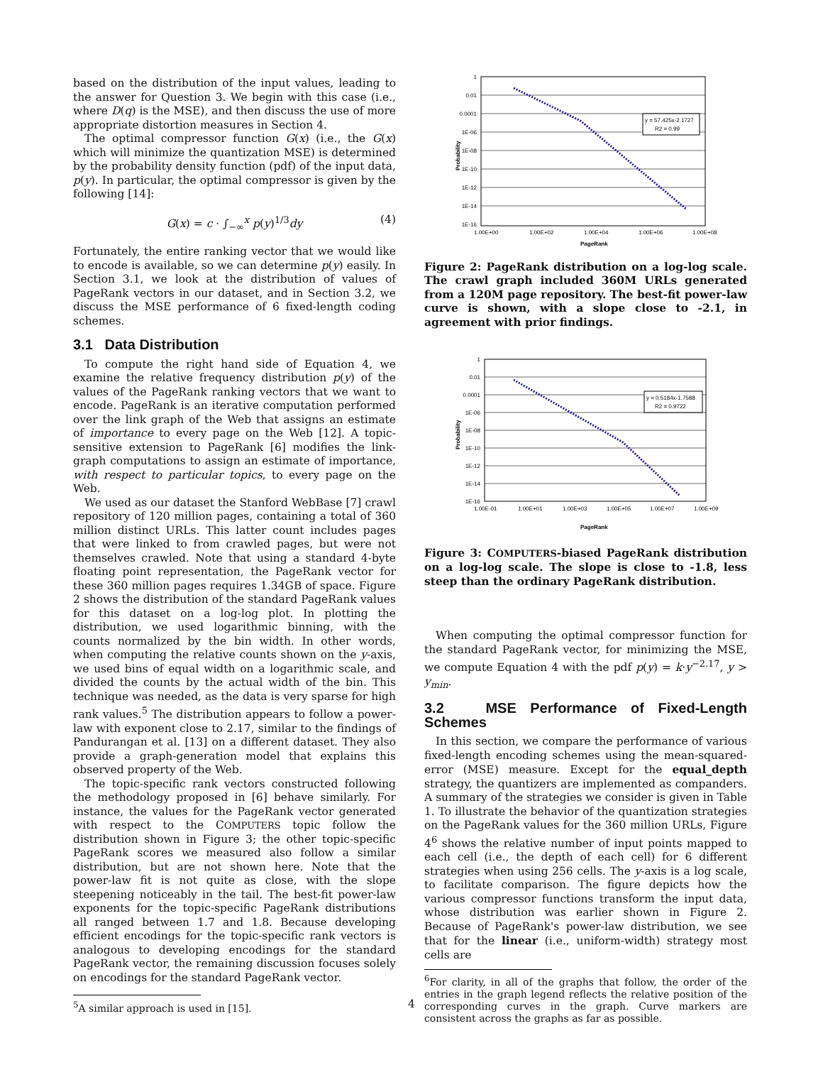based on the distribution of the input values, leading to the answer for Question 3. We begin with this case (i.e., where D(q) is the MSE), and then discuss the use of more appropriate distortion measures in Section 4.
The optimal compressor function G(x) (i.e., the G(x) which will minimize the quantization MSE) is determined by the probability density function (pdf) of the input data, p(y). In particular, the optimal compressor is given by the following [14]:
G(x) = c · ∫<sub>−∞</sub><sup>x</sup> p(y)<sup>1/3</sup>dy (4)
Fortunately, the entire ranking vector that we would like to encode is available, so we can determine p(y) easily. In Section 3.1, we look at the distribution of values of PageRank vectors in our dataset, and in Section 3.2, we discuss the MSE performance of 6 fixed-length coding schemes.
3.1 Data Distribution
To compute the right hand side of Equation 4, we examine the relative frequency distribution p(y) of the values of the PageRank ranking vectors that we want to encode. PageRank is an iterative computation performed over the link graph of the Web that assigns an estimate of importance to every page on the Web [12]. A topic-sensitive extension to PageRank [6] modifies the link-graph computations to assign an estimate of importance, with respect to particular topics, to every page on the Web.
We used as our dataset the Stanford WebBase [7] crawl repository of 120 million pages, containing a total of 360 million distinct URLs. This latter count includes pages that were linked to from crawled pages, but were not themselves crawled. Note that using a standard 4-byte floating point representation, the PageRank vector for these 360 million pages requires 1.34GB of space. Figure 2 shows the distribution of the standard PageRank values for this dataset on a log-log plot. In plotting the distribution, we used logarithmic binning, with the counts normalized by the bin width. In other words, when computing the relative counts shown on the y-axis, we used bins of equal width on a logarithmic scale, and divided the counts by the actual width of the bin. This technique was needed, as the data is very sparse for high rank values.<sup>5</sup> The distribution appears to follow a power-law with exponent close to 2.17, similar to the findings of Pandurangan et al. [13] on a different dataset. They also provide a graph-generation model that explains this observed property of the Web.
The topic-specific rank vectors constructed following the methodology proposed in [6] behave similarly. For instance, the values for the PageRank vector generated with respect to the COMPUTERS topic follow the distribution shown in Figure 3; the other topic-specific PageRank scores we measured also follow a similar distribution, but are not shown here. Note that the power-law fit is not quite as close, with the slope steepening noticeably in the tail. The best-fit power-law exponents for the topic-specific PageRank distributions all ranged between 1.7 and 1.8. Because developing efficient encodings for the topic-specific rank vectors is analogous to developing encodings for the standard PageRank vector, the remaining discussion focuses solely on encodings for the standard PageRank vector.
<sup>5</sup> A similar approach is used in [15].
1
0.01
0.0001
1E-06
1E-08
1E-10
1E-12
1E-14
1E-16
1.00E+00
1.00E+02
1.00E+04
1.00E+06
1.00E+08
PageRank
Probability
y = 57.425x-2.1727
R2 = 0.99
Figure 2: PageRank distribution on a log-log scale. The crawl graph included 360M URLs generated from a 120M page repository. The best-fit power-law curve is shown, with a slope close to -2.1, in agreement with prior findings.
1
0.01
0.0001
1E-06
1E-08
1E-10
1E-12
1E-14
1E-16
1.00E-01
1.00E+01
1.00E+03
1.00E+05
1.00E+07
1.00E+09
PageRank
Probability
y = 0.5184x-1.7588
R2 = 0.9722
Figure 3: COMPUTERS-biased PageRank distribution on a log-log scale. The slope is close to -1.8, less steep than the ordinary PageRank distribution.
When computing the optimal compressor function for the standard PageRank vector, for minimizing the MSE, we compute Equation 4 with the pdf p(y) = k·y<sup>−2.17</sup>, y > y<sub>min</sub>.
3.2 MSE Performance of Fixed-Length Schemes
In this section, we compare the performance of various fixed-length encoding schemes using the mean-squared-error (MSE) measure. Except for the equal_depth strategy, the quantizers are implemented as companders. A summary of the strategies we consider is given in Table 1. To illustrate the behavior of the quantization strategies on the PageRank values for the 360 million URLs, Figure 4<sup>6</sup> shows the relative number of input points mapped to each cell (i.e., the depth of each cell) for 6 different strategies when using 256 cells. The y-axis is a log scale, to facilitate comparison. The figure depicts how the various compressor functions transform the input data, whose distribution was earlier shown in Figure 2. Because of PageRank's power-law distribution, we see that for the linear (i.e., uniform-width) strategy most cells are
<sup>6</sup> For clarity, in all of the graphs that follow, the order of the entries in the graph legend reflects the relative position of the corresponding curves in the graph. Curve markers are consistent across the graphs as far as possible.
4